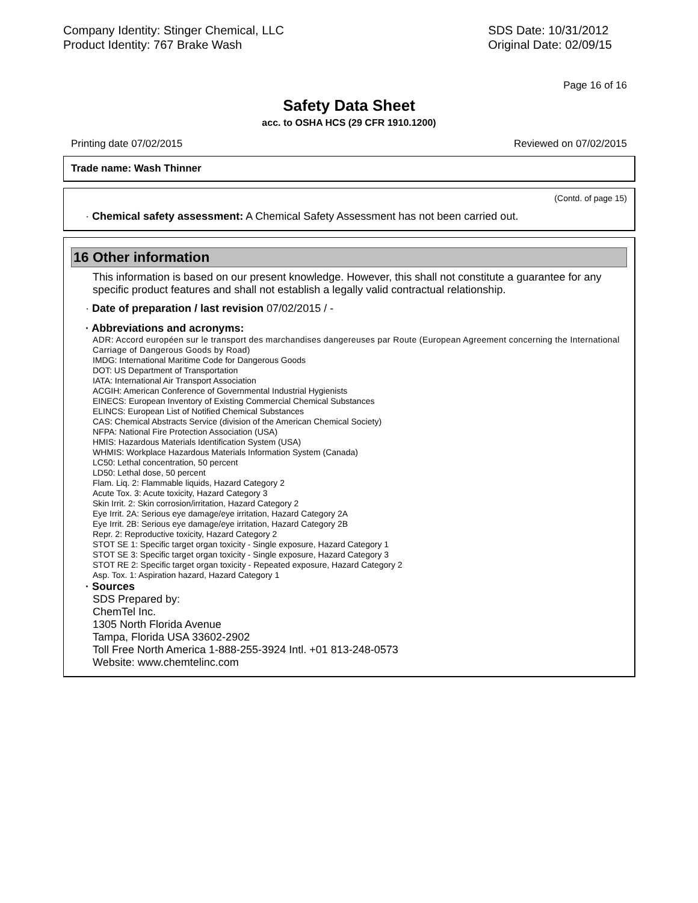Company Identity: Stinger Chemical, LLC
Product Identity: 767 Brake Wash
SDS Date: 10/31/2012
Original Date: 02/09/15
Page 16 of 16
Safety Data Sheet
acc. to OSHA HCS (29 CFR 1910.1200)
Printing date 07/02/2015 Reviewed on 07/02/2015
Trade name: Wash Thinner
(Contd. of page 15)
· Chemical safety assessment: A Chemical Safety Assessment has not been carried out.
16 Other information
This information is based on our present knowledge. However, this shall not constitute a guarantee for any specific product features and shall not establish a legally valid contractual relationship.
· Date of preparation / last revision 07/02/2015 / -
· Abbreviations and acronyms:
ADR: Accord européen sur le transport des marchandises dangereuses par Route (European Agreement concerning the International Carriage of Dangerous Goods by Road)
IMDG: International Maritime Code for Dangerous Goods
DOT: US Department of Transportation
IATA: International Air Transport Association
ACGIH: American Conference of Governmental Industrial Hygienists
EINECS: European Inventory of Existing Commercial Chemical Substances
ELINCS: European List of Notified Chemical Substances
CAS: Chemical Abstracts Service (division of the American Chemical Society)
NFPA: National Fire Protection Association (USA)
HMIS: Hazardous Materials Identification System (USA)
WHMIS: Workplace Hazardous Materials Information System (Canada)
LC50: Lethal concentration, 50 percent
LD50: Lethal dose, 50 percent
Flam. Liq. 2: Flammable liquids, Hazard Category 2
Acute Tox. 3: Acute toxicity, Hazard Category 3
Skin Irrit. 2: Skin corrosion/irritation, Hazard Category 2
Eye Irrit. 2A: Serious eye damage/eye irritation, Hazard Category 2A
Eye Irrit. 2B: Serious eye damage/eye irritation, Hazard Category 2B
Repr. 2: Reproductive toxicity, Hazard Category 2
STOT SE 1: Specific target organ toxicity - Single exposure, Hazard Category 1
STOT SE 3: Specific target organ toxicity - Single exposure, Hazard Category 3
STOT RE 2: Specific target organ toxicity - Repeated exposure, Hazard Category 2
Asp. Tox. 1: Aspiration hazard, Hazard Category 1
· Sources
SDS Prepared by:
ChemTel Inc.
1305 North Florida Avenue
Tampa, Florida USA 33602-2902
Toll Free North America 1-888-255-3924 Intl. +01 813-248-0573
Website: www.chemtelinc.com